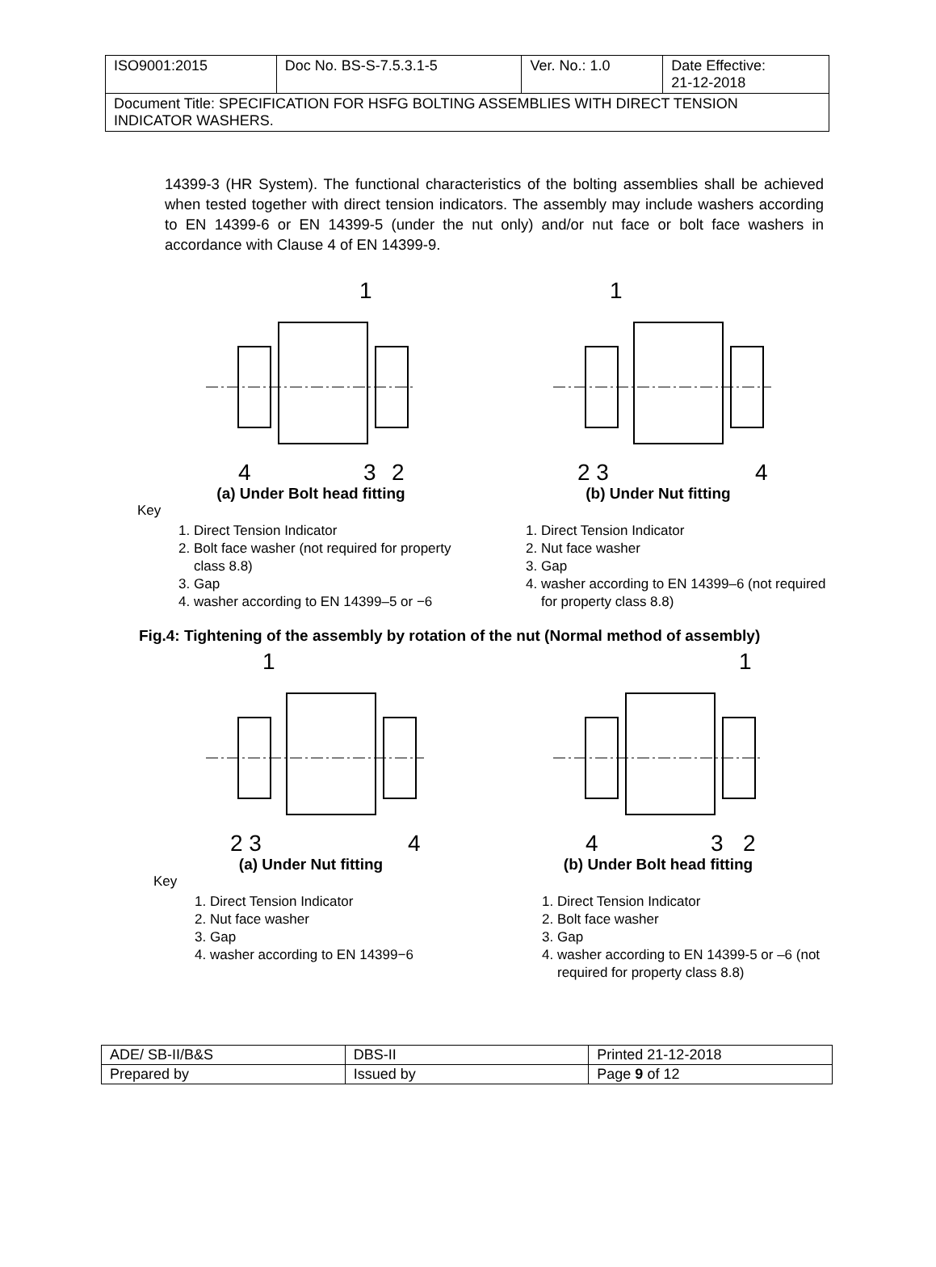| ISO9001:2015 | Doc No. BS-S-7.5.3.1-5 | Ver. No.: 1.0 | Date Effective: 21-12-2018 |
| Document Title: SPECIFICATION FOR HSFG BOLTING ASSEMBLIES WITH DIRECT TENSION INDICATOR WASHERS. | | | |
14399-3 (HR System). The functional characteristics of the bolting assemblies shall be achieved when tested together with direct tension indicators. The assembly may include washers according to EN 14399-6 or EN 14399-5 (under the nut only) and/or nut face or bolt face washers in accordance with Clause 4 of EN 14399-9.
1
4
3
2
(a) Under Bolt head fitting
1
2 3
4
(b) Under Nut fitting
Key
1. Direct Tension Indicator
2. Bolt face washer (not required for property class 8.8)
3. Gap
4. washer according to EN 14399–5 or −6
1. Direct Tension Indicator
2. Nut face washer
3. Gap
4. washer according to EN 14399–6 (not required for property class 8.8)
Fig.4: Tightening of the assembly by rotation of the nut (Normal method of assembly)
1
2 3
4
(a) Under Nut fitting
1
4
3
2
(b) Under Bolt head fitting
Key
1. Direct Tension Indicator
2. Nut face washer
3. Gap
4. washer according to EN 14399−6
1. Direct Tension Indicator
2. Bolt face washer
3. Gap
4. washer according to EN 14399-5 or –6 (not required for property class 8.8)
| ADE/ SB-II/B&S | DBS-II | Printed 21-12-2018 |
| Prepared by | Issued by | Page 9 of 12 |